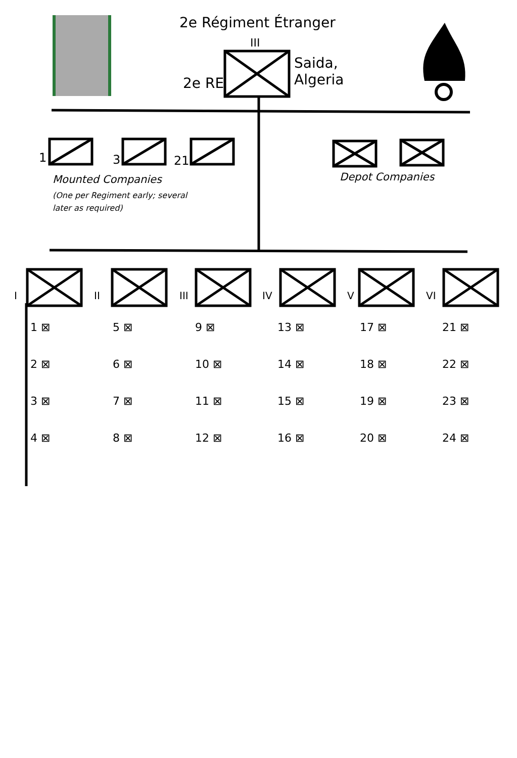2e Régiment Étranger
III
Saida,
Algeria
2e RE
1 3 21
Mounted Companies
(One per Regiment early; several
later as required)
Depot Companies
I II III IV V VI
1 ⊠
5 ⊠
9 ⊠
13 ⊠
17 ⊠
21 ⊠
2 ⊠
6 ⊠
10 ⊠
14 ⊠
18 ⊠
22 ⊠
3 ⊠
7 ⊠
11 ⊠
15 ⊠
19 ⊠
23 ⊠
4 ⊠
8 ⊠
12 ⊠
16 ⊠
20 ⊠
24 ⊠